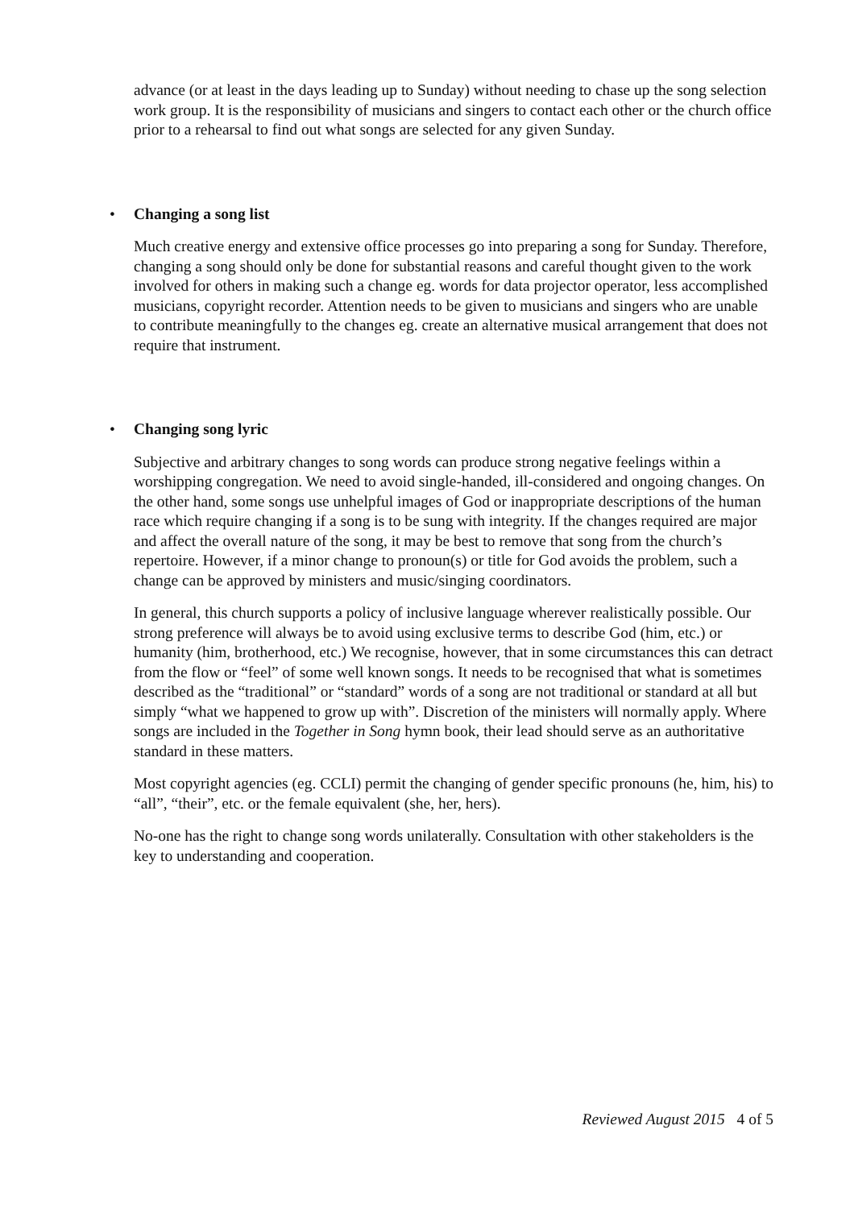advance (or at least in the days leading up to Sunday) without needing to chase up the song selection work group. It is the responsibility of musicians and singers to contact each other or the church office prior to a rehearsal to find out what songs are selected for any given Sunday.
• Changing a song list
Much creative energy and extensive office processes go into preparing a song for Sunday. Therefore, changing a song should only be done for substantial reasons and careful thought given to the work involved for others in making such a change eg. words for data projector operator, less accomplished musicians, copyright recorder. Attention needs to be given to musicians and singers who are unable to contribute meaningfully to the changes eg. create an alternative musical arrangement that does not require that instrument.
• Changing song lyric
Subjective and arbitrary changes to song words can produce strong negative feelings within a worshipping congregation. We need to avoid single-handed, ill-considered and ongoing changes. On the other hand, some songs use unhelpful images of God or inappropriate descriptions of the human race which require changing if a song is to be sung with integrity. If the changes required are major and affect the overall nature of the song, it may be best to remove that song from the church’s repertoire. However, if a minor change to pronoun(s) or title for God avoids the problem, such a change can be approved by ministers and music/singing coordinators.
In general, this church supports a policy of inclusive language wherever realistically possible. Our strong preference will always be to avoid using exclusive terms to describe God (him, etc.) or humanity (him, brotherhood, etc.) We recognise, however, that in some circumstances this can detract from the flow or “feel” of some well known songs. It needs to be recognised that what is sometimes described as the “traditional” or “standard” words of a song are not traditional or standard at all but simply “what we happened to grow up with”. Discretion of the ministers will normally apply. Where songs are included in the Together in Song hymn book, their lead should serve as an authoritative standard in these matters.
Most copyright agencies (eg. CCLI) permit the changing of gender specific pronouns (he, him, his) to “all”, “their”, etc. or the female equivalent (she, her, hers).
No-one has the right to change song words unilaterally. Consultation with other stakeholders is the key to understanding and cooperation.
Reviewed August 2015 4 of 5